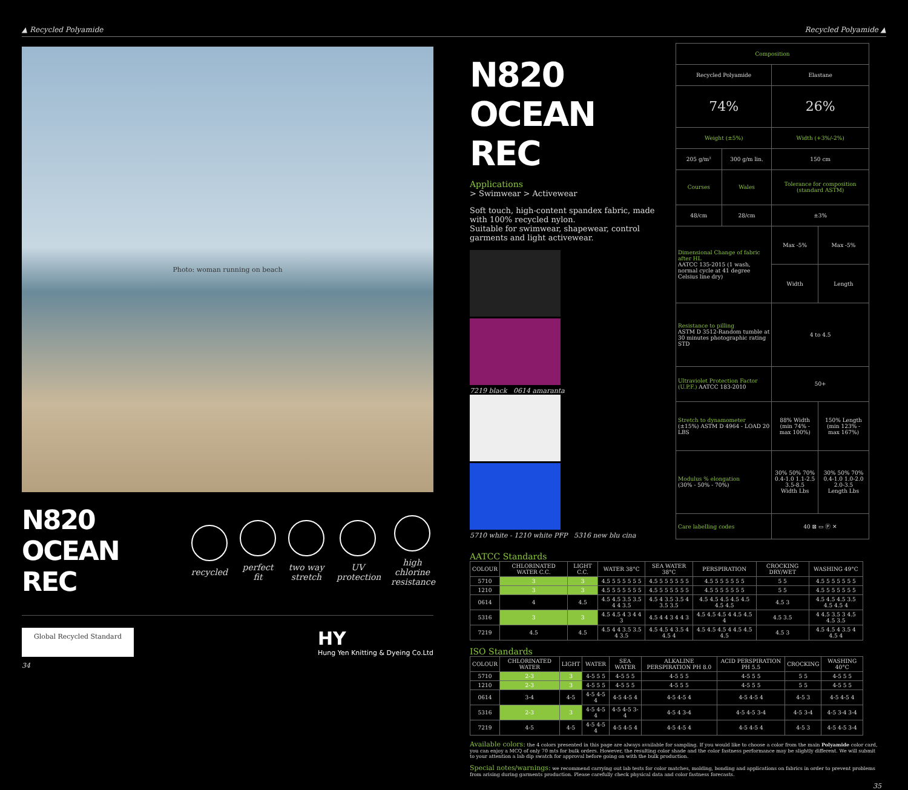▲ Recycled Polyamide Recycled Polyamide ▲
Photo: woman running on beach
N820 OCEAN REC
recycled
perfect fit
two way stretch
UV protection
high chlorine resistance
Global Recycled Standard
HY
Hung Yen Knitting & Dyeing Co.Ltd
34
N820 OCEAN REC
Applications
> Swimwear > Activewear
Soft touch, high-content spandex fabric, made with 100% recycled nylon.
Suitable for swimwear, shapewear, control garments and light activewear.
7219 black 0614 amaranta
5710 white - 1210 white PFP 5316 new blu cina
| Composition | | | |
| --- | --- | --- | --- |
| Recycled Polyamide | | Elastane | |
| 74% | | 26% | |
| Weight (±5%) | | Width (+3%/-2%) | |
| 205 g/m² | 300 g/m lin. | 150 cm | |
| Courses | Wales | Tolerance for composition (standard ASTM) | |
| 48/cm | 28/cm | ±3% | |
| Dimensional Change of fabric after HL AATCC 135-2015 (1 wash, normal cycle at 41 degree Celsius line dry) | | Max -5% | Max -5% |
| | | Width | Length |
| Resistance to pilling ASTM D 3512-Random tumble at 30 minutes photographic rating STD | | 4 to 4.5 | |
| Ultraviolet Protection Factor (U.P.F.) AATCC 183-2010 | | 50+ | |
| Stretch to dynamometer (±15%) ASTM D 4964 - LOAD 20 LBS | | 88% Width (min 74% - max 100%) | 150% Length (min 123% - max 167%) |
| Modulus % elongation (30% - 50% - 70%) | | 30% 50% 70% 0.4-1.0 1.1-2.5 3.5-8.5 Width Lbs | 30% 50% 70% 0.4-1.0 1.0-2.0 2.0-3.5 Length Lbs |
| Care labelling codes | | 40 ⊠ ▭ Ⓟ ✕ | |
AATCC Standards
| COLOUR | CHLORINATED WATER C.C. | LIGHT C.C. | WATER 38°C | SEA WATER 38°C | PERSPIRATION | CROCKING DRY/WET | WASHING 49°C |
| --- | --- | --- | --- | --- | --- | --- | --- |
| 5710 | 3 | 3 | 4.5 5 5 5 5 5 5 | 4.5 5 5 5 5 5 5 | 4.5 5 5 5 5 5 5 | 5 5 | 4.5 5 5 5 5 5 5 |
| 1210 | 3 | 3 | 4.5 5 5 5 5 5 5 | 4.5 5 5 5 5 5 5 | 4.5 5 5 5 5 5 5 | 5 5 | 4.5 5 5 5 5 5 5 |
| 0614 | 4 | 4.5 | 4.5 4.5 3.5 3.5 4 4 3.5 | 4.5 4 3.5 3.5 4 3.5 3.5 | 4.5 4.5 4.5 4.5 4.5 4.5 4.5 | 4.5 3 | 4.5 4.5 4.5 3.5 4.5 4.5 4 |
| 5316 | 3 | 3 | 4.5 4.5 4 3 4 4 3 | 4.5 4 4 3 4 4 3 | 4.5 4.5 4.5 4 4.5 4.5 4 | 4.5 3.5 | 4 4.5 3.5 3 4.5 4.5 3.5 |
| 7219 | 4.5 | 4.5 | 4.5 4 4 3.5 3.5 4 3.5 | 4.5 4.5 4 3.5 4 4.5 4 | 4.5 4.5 4.5 4 4.5 4.5 4.5 | 4.5 3 | 4.5 4.5 4 3.5 4 4.5 4 |
ISO Standards
| COLOUR | CHLORINATED WATER | LIGHT | WATER | SEA WATER | ALKALINE PERSPIRATION PH 8.0 | ACID PERSPIRATION PH 5.5 | CROCKING | WASHING 40°C |
| --- | --- | --- | --- | --- | --- | --- | --- | --- |
| 5710 | 2-3 | 3 | 4-5 5 5 | 4-5 5 5 | 4-5 5 5 | 4-5 5 5 | 5 5 | 4-5 5 5 |
| 1210 | 2-3 | 3 | 4-5 5 5 | 4-5 5 5 | 4-5 5 5 | 4-5 5 5 | 5 5 | 4-5 5 5 |
| 0614 | 3-4 | 4-5 | 4-5 4-5 4 | 4-5 4-5 4 | 4-5 4-5 4 | 4-5 4-5 4 | 4-5 3 | 4-5 4-5 4 |
| 5316 | 2-3 | 3 | 4-5 4-5 4 | 4-5 4-5 3-4 | 4-5 4 3-4 | 4-5 4-5 3-4 | 4-5 3-4 | 4-5 3-4 3-4 |
| 7219 | 4-5 | 4-5 | 4-5 4-5 4 | 4-5 4-5 4 | 4-5 4-5 4 | 4-5 4-5 4 | 4-5 3 | 4-5 4-5 3-4 |
Available colors: the 4 colors presented in this page are always available for sampling. If you would like to choose a color from the main Polyamide color card, you can enjoy a MCQ of only 70 mts for bulk orders. However, the resulting color shade and the color fastness performance may be slightly different. We will submit to your attention a lab dip swatch for approval before going on with the bulk production.
Special notes/warnings: we recommend carrying out lab tests for color matches, molding, bonding and applications on fabrics in order to prevent problems from arising during garments production. Please carefully check physical data and color fastness forecasts.
35